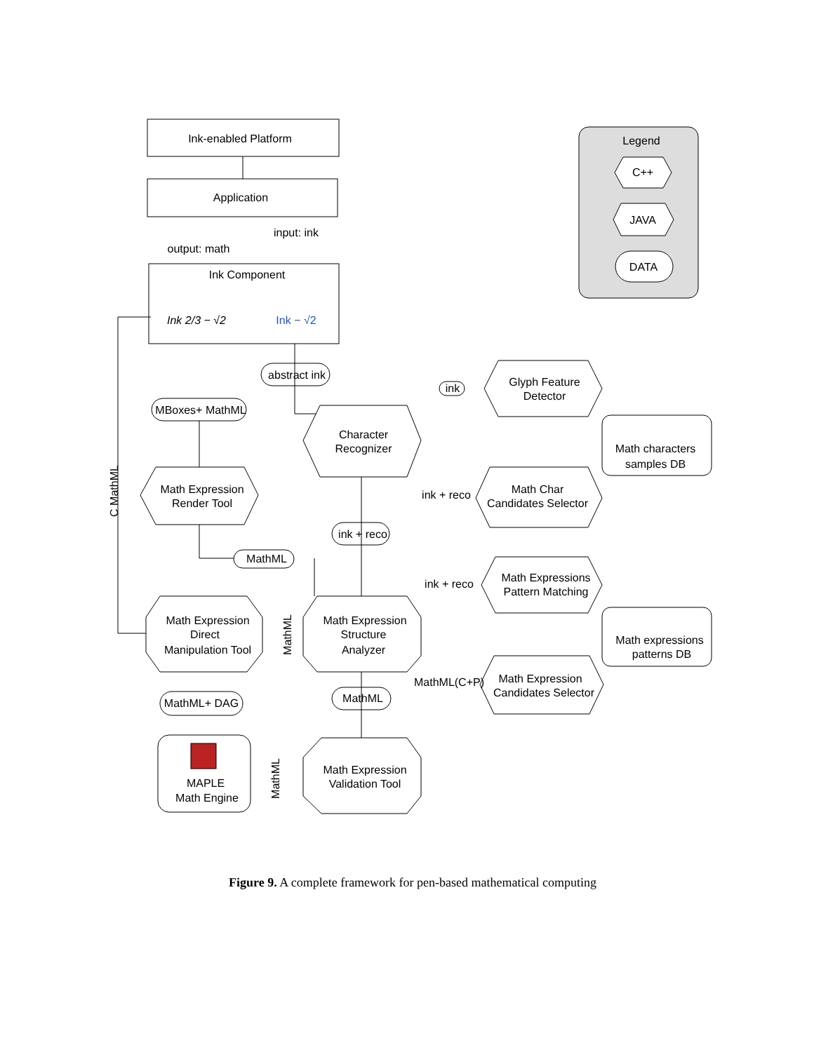Ink-enabled Platform
Application
input: ink
output: math
Ink Component
Ink 2/3 − √2
Ink − √2
Legend
C++
JAVA
DATA
abstract ink
MBoxes+ MathML
Character
Recognizer
Glyph Feature
Detector
ink
Math characters
samples DB
Math Char
Candidates Selector
ink + reco
Math Expression
Render Tool
ink + reco
MathML
C MathML
Math Expression
Direct
Manipulation Tool
MathML
Math Expression
Structure
Analyzer
Math Expressions
Pattern Matching
ink + reco
Math expressions
patterns DB
Math Expression
Candidates Selector
MathML(C+P)
MathML+ DAG
MathML
MAPLE
Math Engine
MathML
Math Expression
Validation Tool
Figure 9. A complete framework for pen-based mathematical computing